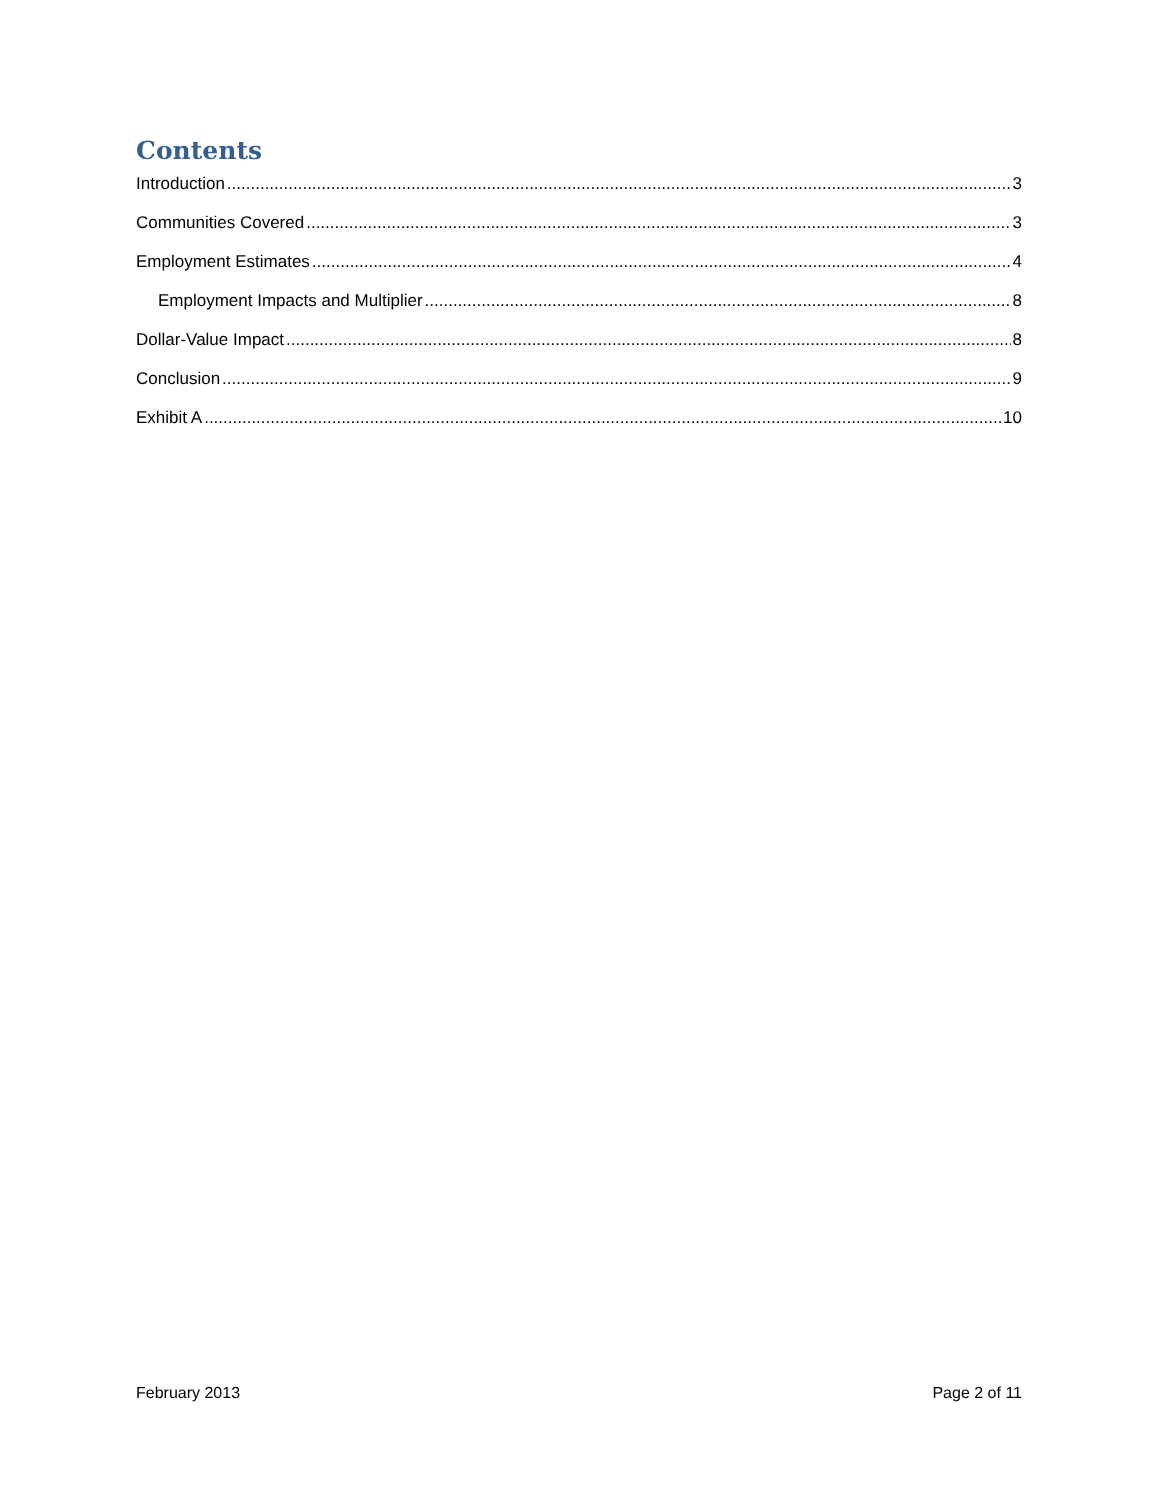Contents
Introduction 3
Communities Covered 3
Employment Estimates 4
Employment Impacts and Multiplier 8
Dollar-Value Impact 8
Conclusion 9
Exhibit A 10
February 2013 Page 2 of 11